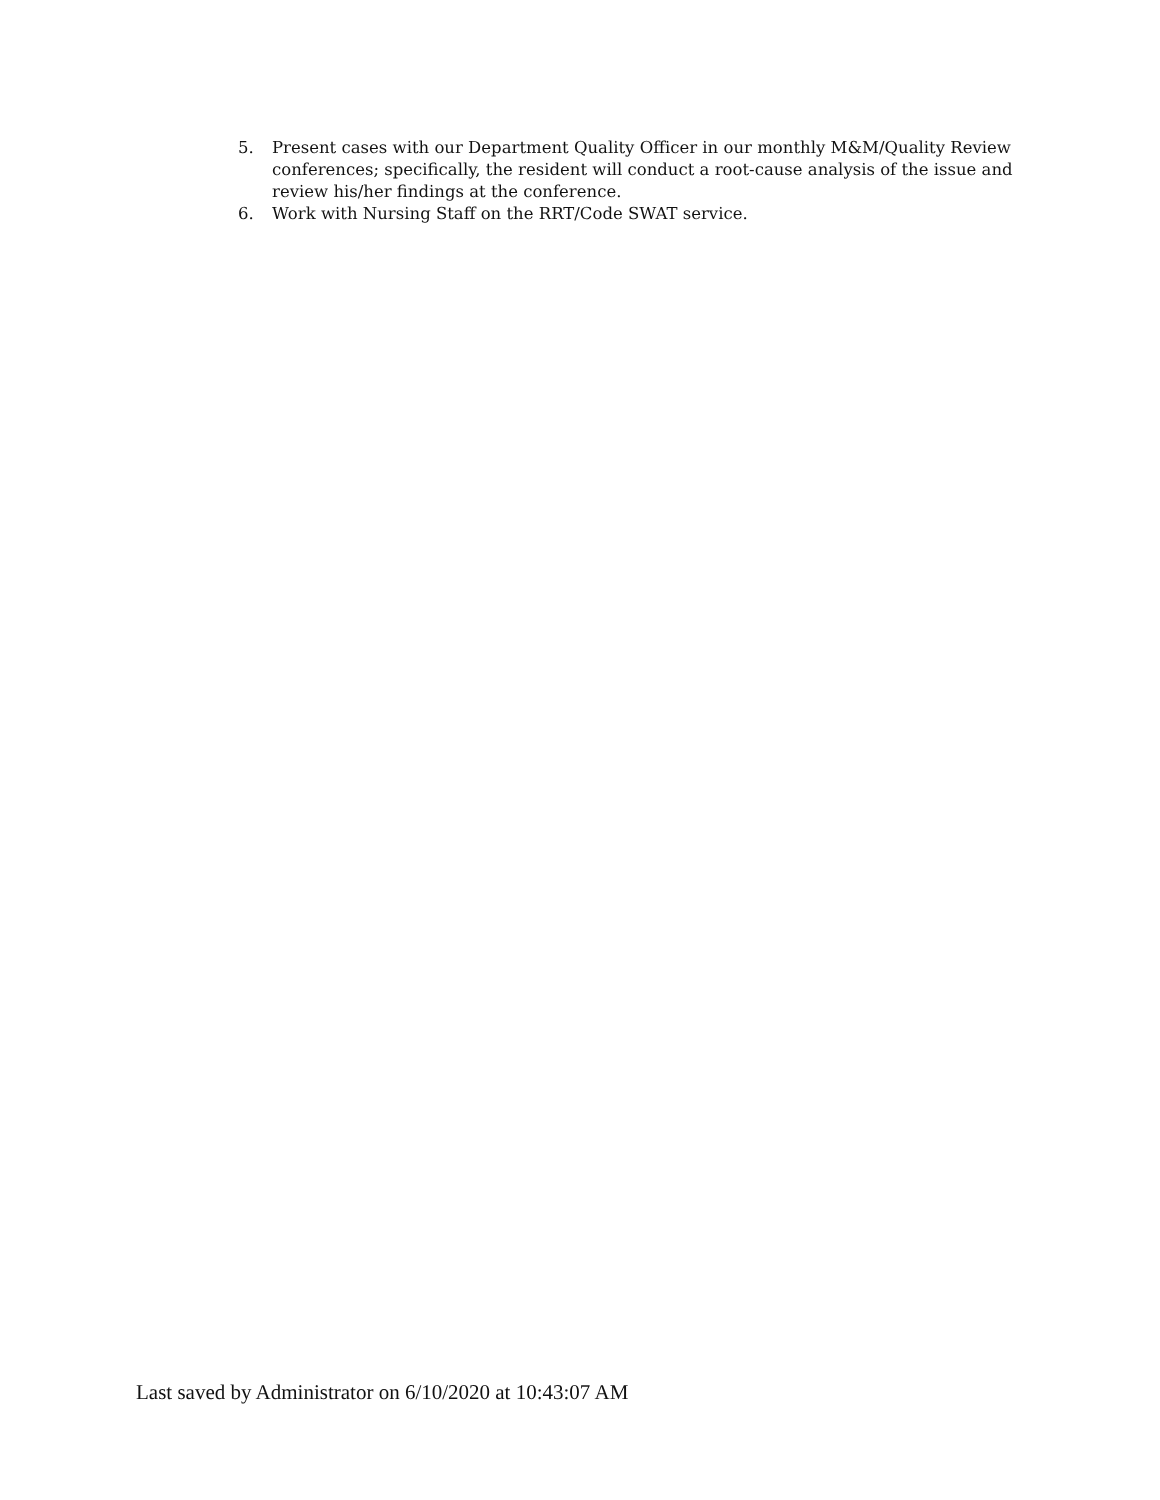5. Present cases with our Department Quality Officer in our monthly M&M/Quality Review conferences; specifically, the resident will conduct a root-cause analysis of the issue and review his/her findings at the conference.
6. Work with Nursing Staff on the RRT/Code SWAT service.
Last saved by Administrator on 6/10/2020 at 10:43:07 AM